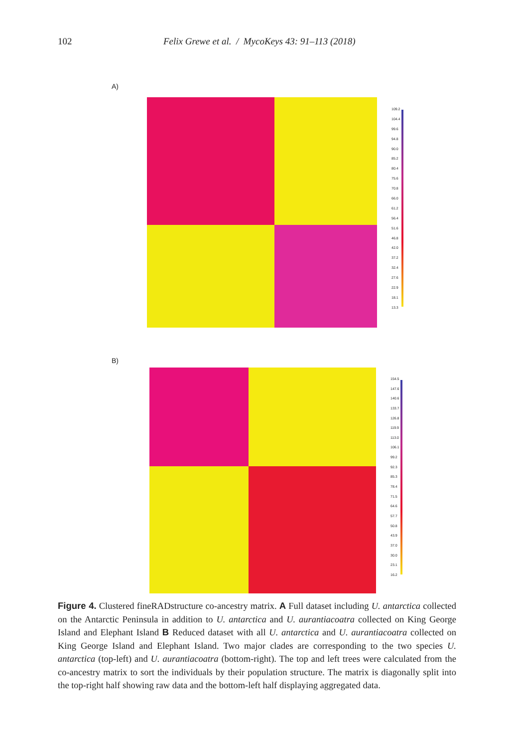102 Felix Grewe et al. / MycoKeys 43: 91–113 (2018)
A)
109.2
104.4
99.6
94.8
90.0
85.2
80.4
75.6
70.8
66.0
61.2
56.4
51.6
46.8
42.0
37.2
32.4
27.6
22.9
18.1
13.3
B)
154.5
147.6
140.6
133.7
126.8
119.9
113.0
106.1
99.2
92.3
85.3
78.4
71.5
64.6
57.7
50.8
43.9
37.0
30.0
23.1
16.2
Figure 4. Clustered fineRADstructure co-ancestry matrix. A Full dataset including U. antarctica collected on the Antarctic Peninsula in addition to U. antarctica and U. aurantiacoatra collected on King George Island and Elephant Island B Reduced dataset with all U. antarctica and U. aurantiacoatra collected on King George Island and Elephant Island. Two major clades are corresponding to the two species U. antarctica (top-left) and U. aurantiacoatra (bottom-right). The top and left trees were calculated from the co-ancestry matrix to sort the individuals by their population structure. The matrix is diagonally split into the top-right half showing raw data and the bottom-left half displaying aggregated data.